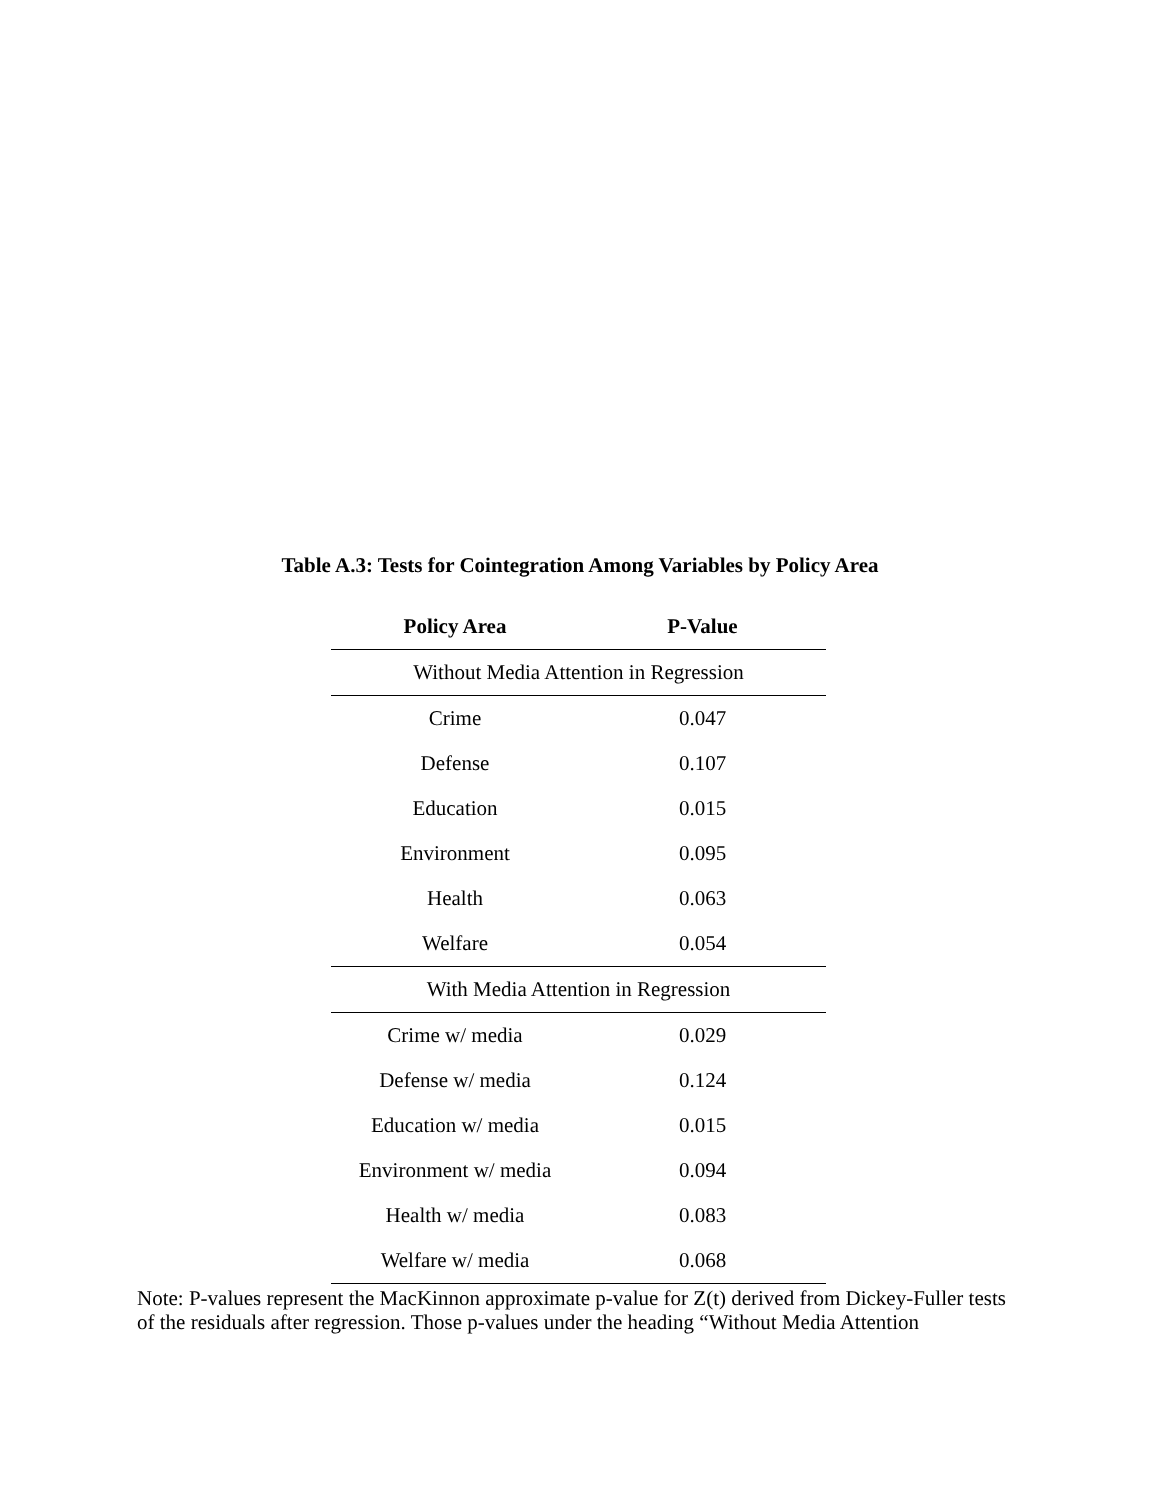Table A.3: Tests for Cointegration Among Variables by Policy Area
| Policy Area | P-Value |
| --- | --- |
| Without Media Attention in Regression | |
| Crime | 0.047 |
| Defense | 0.107 |
| Education | 0.015 |
| Environment | 0.095 |
| Health | 0.063 |
| Welfare | 0.054 |
| With Media Attention in Regression | |
| Crime w/ media | 0.029 |
| Defense w/ media | 0.124 |
| Education w/ media | 0.015 |
| Environment w/ media | 0.094 |
| Health w/ media | 0.083 |
| Welfare w/ media | 0.068 |
Note: P-values represent the MacKinnon approximate p-value for Z(t) derived from Dickey-Fuller tests of the residuals after regression. Those p-values under the heading “Without Media Attention